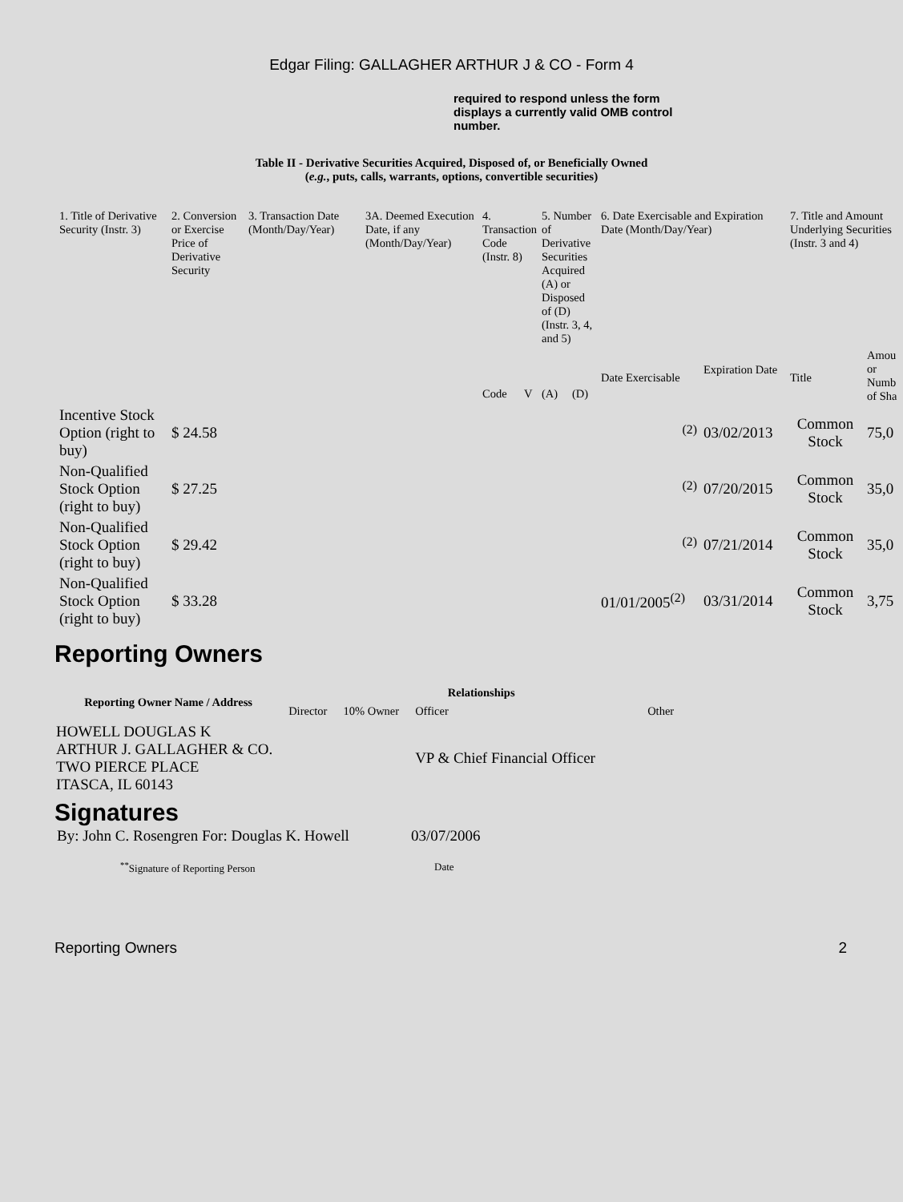Edgar Filing: GALLAGHER ARTHUR J & CO - Form 4
required to respond unless the form displays a currently valid OMB control number.
Table II - Derivative Securities Acquired, Disposed of, or Beneficially Owned
(e.g., puts, calls, warrants, options, convertible securities)
| 1. Title of Derivative Security (Instr. 3) | 2. Conversion or Exercise Price of Derivative Security | 3. Transaction Date (Month/Day/Year) | 3A. Deemed Execution Date, if any (Month/Day/Year) | 4. Transaction Code (Instr. 8) | | 5. Number of Derivative Securities Acquired (A) or Disposed of (D) (Instr. 3, 4, and 5) | | 6. Date Exercisable and Expiration Date (Month/Day/Year) | | 7. Title and Amount Underlying Securities (Instr. 3 and 4) | |
| --- | --- | --- | --- | --- | --- | --- | --- | --- | --- | --- | --- |
| | | | | Code | V | (A) | (D) | Date Exercisable | Expiration Date | Title | Amou or Numb of Sha |
| Incentive Stock Option (right to buy) | $ 24.58 | | | | | | | <sup>(2)</sup> | 03/02/2013 | Common Stock | 75,0 |
| Non-Qualified Stock Option (right to buy) | $ 27.25 | | | | | | | <sup>(2)</sup> | 07/20/2015 | Common Stock | 35,0 |
| Non-Qualified Stock Option (right to buy) | $ 29.42 | | | | | | | <sup>(2)</sup> | 07/21/2014 | Common Stock | 35,0 |
| Non-Qualified Stock Option (right to buy) | $ 33.28 | | | | | | | 01/01/2005<sup>(2)</sup> | 03/31/2014 | Common Stock | 3,75 |
Reporting Owners
| Reporting Owner Name / Address | Relationships | | | |
| --- | --- | --- | --- | --- |
| | Director | 10% Owner | Officer | Other |
| HOWELL DOUGLAS K ARTHUR J. GALLAGHER & CO. TWO PIERCE PLACE ITASCA, IL 60143 | | | VP & Chief Financial Officer | |
Signatures
| By: John C. Rosengren For: Douglas K. Howell | 03/07/2006 |
| <sup>**</sup> Signature of Reporting Person | Date |
Reporting Owners 2